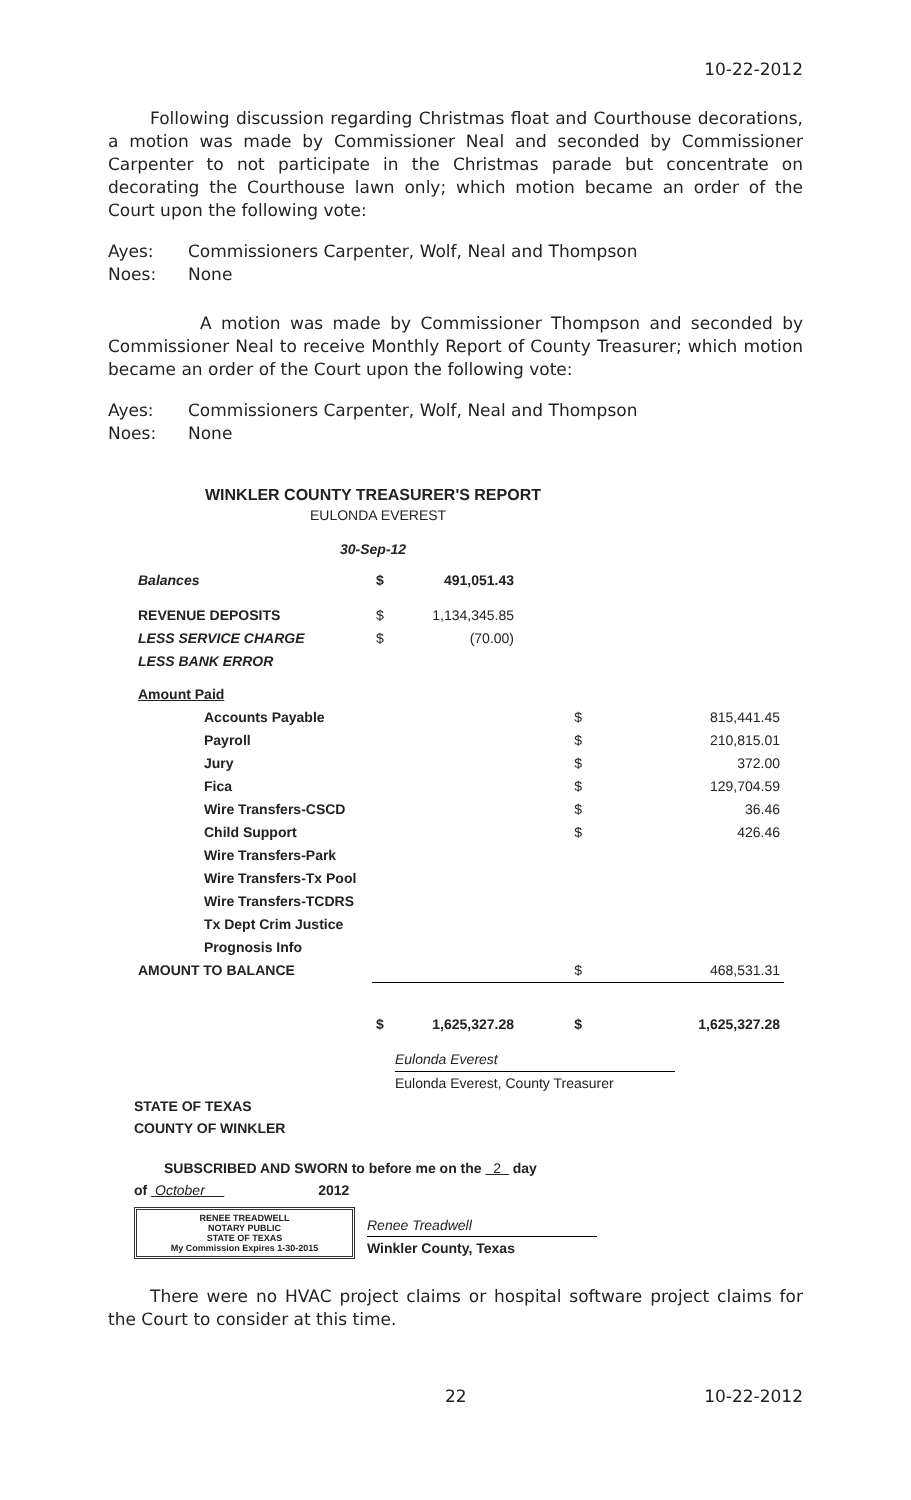10-22-2012
Following discussion regarding Christmas float and Courthouse decorations, a motion was made by Commissioner Neal and seconded by Commissioner Carpenter to not participate in the Christmas parade but concentrate on decorating the Courthouse lawn only; which motion became an order of the Court upon the following vote:
Ayes: Commissioners Carpenter, Wolf, Neal and Thompson
Noes: None
A motion was made by Commissioner Thompson and seconded by Commissioner Neal to receive Monthly Report of County Treasurer; which motion became an order of the Court upon the following vote:
Ayes: Commissioners Carpenter, Wolf, Neal and Thompson
Noes: None
WINKLER COUNTY TREASURER'S REPORT
EULONDA EVEREST
30-Sep-12
| Balances | $ | 491,051.43 | | |
| REVENUE DEPOSITS | $ | 1,134,345.85 | | |
| LESS SERVICE CHARGE | $ | (70.00) | | |
| LESS BANK ERROR | | | | |
| Amount Paid | | | | |
| Accounts Payable | | | $ | 815,441.45 |
| Payroll | | | $ | 210,815.01 |
| Jury | | | $ | 372.00 |
| Fica | | | $ | 129,704.59 |
| Wire Transfers-CSCD | | | $ | 36.46 |
| Child Support | | | $ | 426.46 |
| Wire Transfers-Park | | | | |
| Wire Transfers-Tx Pool | | | | |
| Wire Transfers-TCDRS | | | | |
| Tx Dept Crim Justice | | | | |
| Prognosis Info | | | | |
| AMOUNT TO BALANCE | | | $ | 468,531.31 |
| | $ | 1,625,327.28 | $ | 1,625,327.28 |
Eulonda Everest
Eulonda Everest, County Treasurer
STATE OF TEXAS
COUNTY OF WINKLER
SUBSCRIBED AND SWORN to before me on the 2 day
of October 2012
RENEE TREADWELL
NOTARY PUBLIC
STATE OF TEXAS
My Commission Expires 1-30-2015
Renee Treadwell
Winkler County, Texas
There were no HVAC project claims or hospital software project claims for the Court to consider at this time.
22 10-22-2012